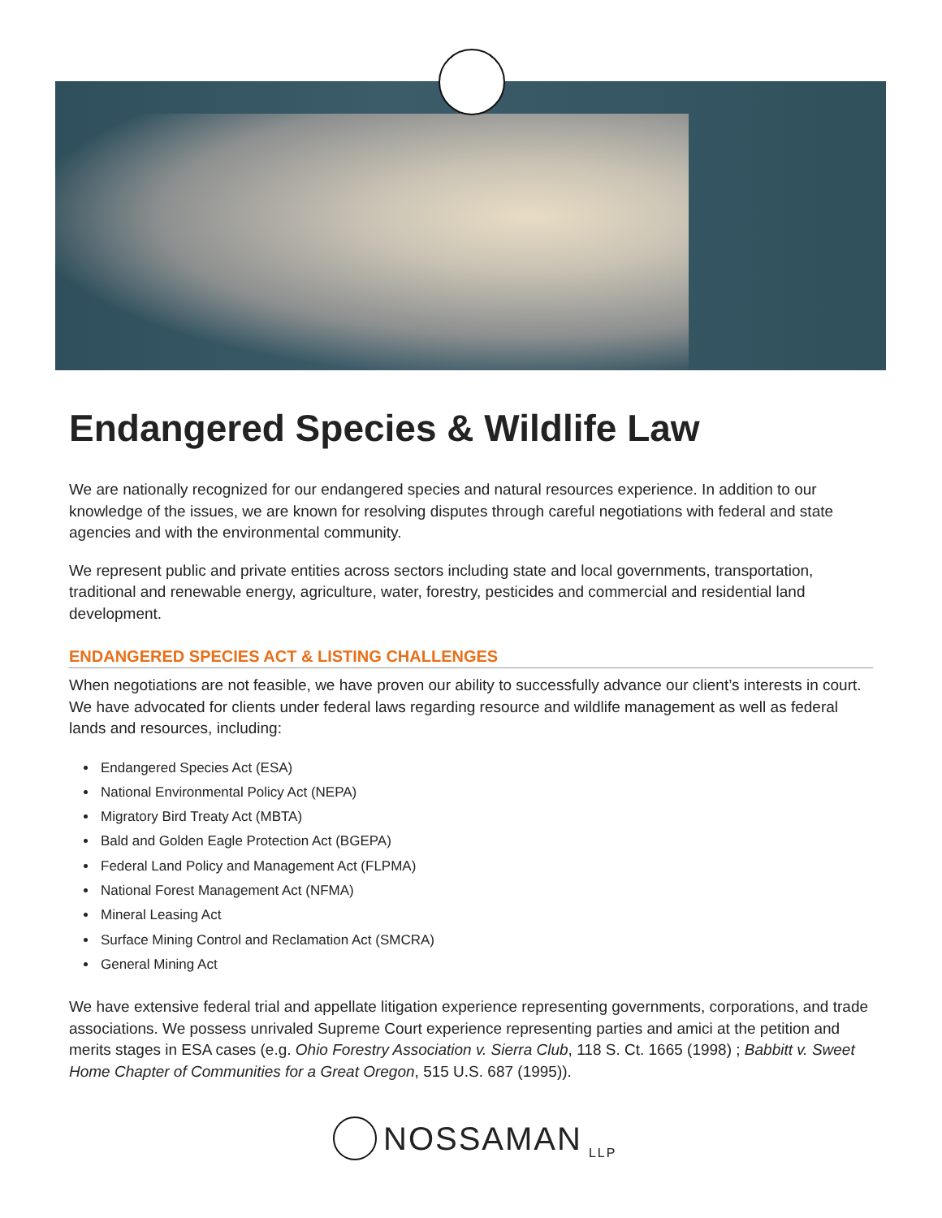Endangered Species & Wildlife Law
We are nationally recognized for our endangered species and natural resources experience. In addition to our knowledge of the issues, we are known for resolving disputes through careful negotiations with federal and state agencies and with the environmental community.
We represent public and private entities across sectors including state and local governments, transportation, traditional and renewable energy, agriculture, water, forestry, pesticides and commercial and residential land development.
ENDANGERED SPECIES ACT & LISTING CHALLENGES
When negotiations are not feasible, we have proven our ability to successfully advance our client’s interests in court. We have advocated for clients under federal laws regarding resource and wildlife management as well as federal lands and resources, including:
Endangered Species Act (ESA)
National Environmental Policy Act (NEPA)
Migratory Bird Treaty Act (MBTA)
Bald and Golden Eagle Protection Act (BGEPA)
Federal Land Policy and Management Act (FLPMA)
National Forest Management Act (NFMA)
Mineral Leasing Act
Surface Mining Control and Reclamation Act (SMCRA)
General Mining Act
We have extensive federal trial and appellate litigation experience representing governments, corporations, and trade associations. We possess unrivaled Supreme Court experience representing parties and amici at the petition and merits stages in ESA cases (e.g. Ohio Forestry Association v. Sierra Club, 118 S. Ct. 1665 (1998) ; Babbitt v. Sweet Home Chapter of Communities for a Great Oregon, 515 U.S. 687 (1995)).
NOSSAMAN LLP